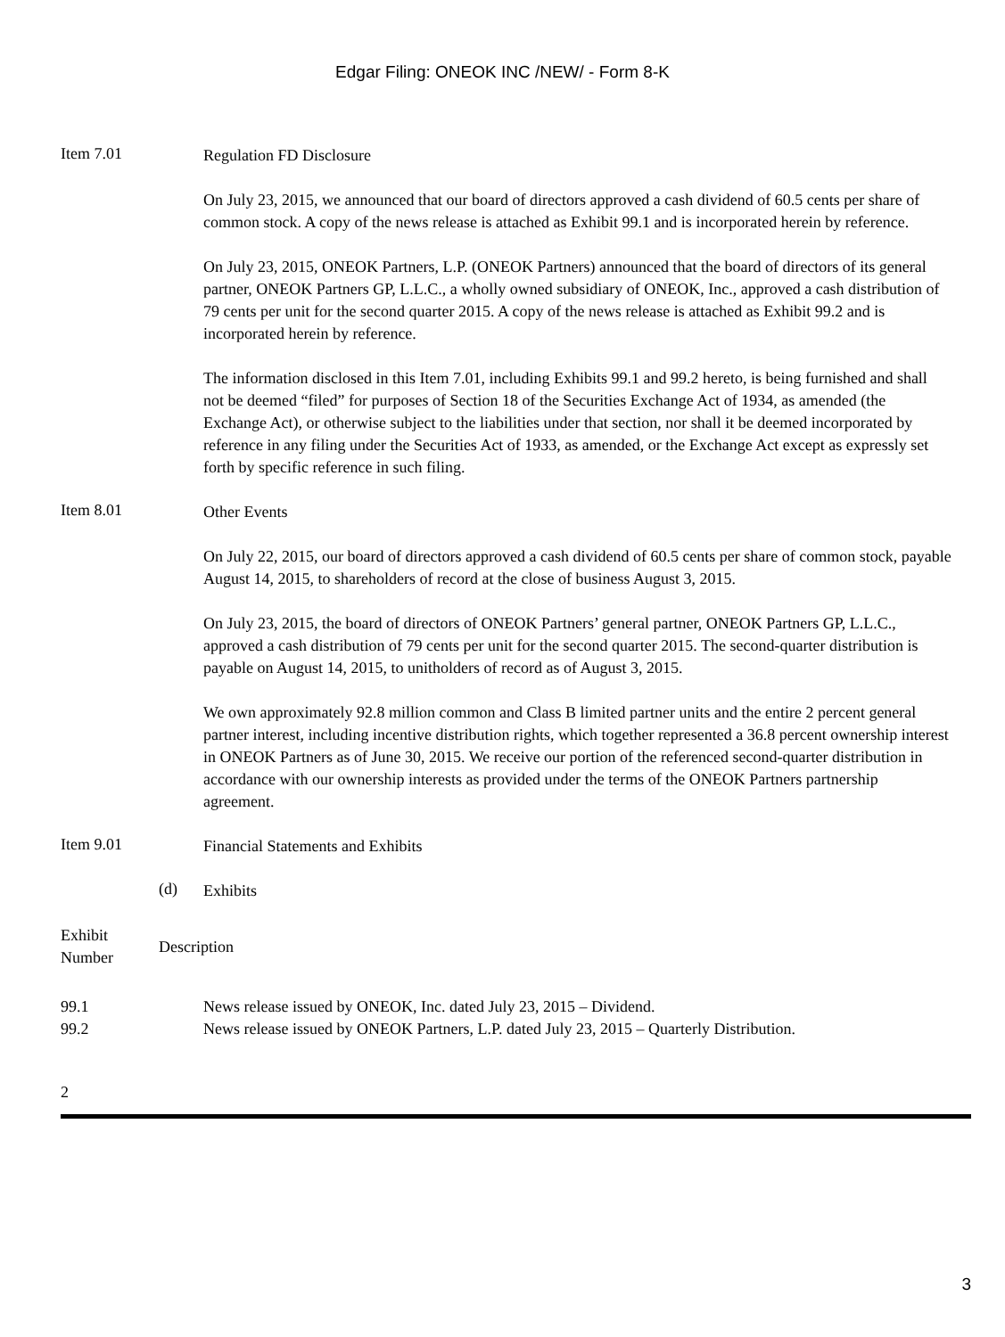Edgar Filing: ONEOK INC /NEW/ - Form 8-K
Item 7.01
Regulation FD Disclosure
On July 23, 2015, we announced that our board of directors approved a cash dividend of 60.5 cents per share of common stock. A copy of the news release is attached as Exhibit 99.1 and is incorporated herein by reference.
On July 23, 2015, ONEOK Partners, L.P. (ONEOK Partners) announced that the board of directors of its general partner, ONEOK Partners GP, L.L.C., a wholly owned subsidiary of ONEOK, Inc., approved a cash distribution of 79 cents per unit for the second quarter 2015. A copy of the news release is attached as Exhibit 99.2 and is incorporated herein by reference.
The information disclosed in this Item 7.01, including Exhibits 99.1 and 99.2 hereto, is being furnished and shall not be deemed “filed” for purposes of Section 18 of the Securities Exchange Act of 1934, as amended (the Exchange Act), or otherwise subject to the liabilities under that section, nor shall it be deemed incorporated by reference in any filing under the Securities Act of 1933, as amended, or the Exchange Act except as expressly set forth by specific reference in such filing.
Item 8.01
Other Events
On July 22, 2015, our board of directors approved a cash dividend of 60.5 cents per share of common stock, payable August 14, 2015, to shareholders of record at the close of business August 3, 2015.
On July 23, 2015, the board of directors of ONEOK Partners’ general partner, ONEOK Partners GP, L.L.C., approved a cash distribution of 79 cents per unit for the second quarter 2015. The second-quarter distribution is payable on August 14, 2015, to unitholders of record as of August 3, 2015.
We own approximately 92.8 million common and Class B limited partner units and the entire 2 percent general partner interest, including incentive distribution rights, which together represented a 36.8 percent ownership interest in ONEOK Partners as of June 30, 2015. We receive our portion of the referenced second-quarter distribution in accordance with our ownership interests as provided under the terms of the ONEOK Partners partnership agreement.
Item 9.01
Financial Statements and Exhibits
(d)
Exhibits
| Exhibit Number | Description | |
| --- | --- | --- |
| 99.1 | | News release issued by ONEOK, Inc. dated July 23, 2015 – Dividend. |
| 99.2 | | News release issued by ONEOK Partners, L.P. dated July 23, 2015 – Quarterly Distribution. |
2
3